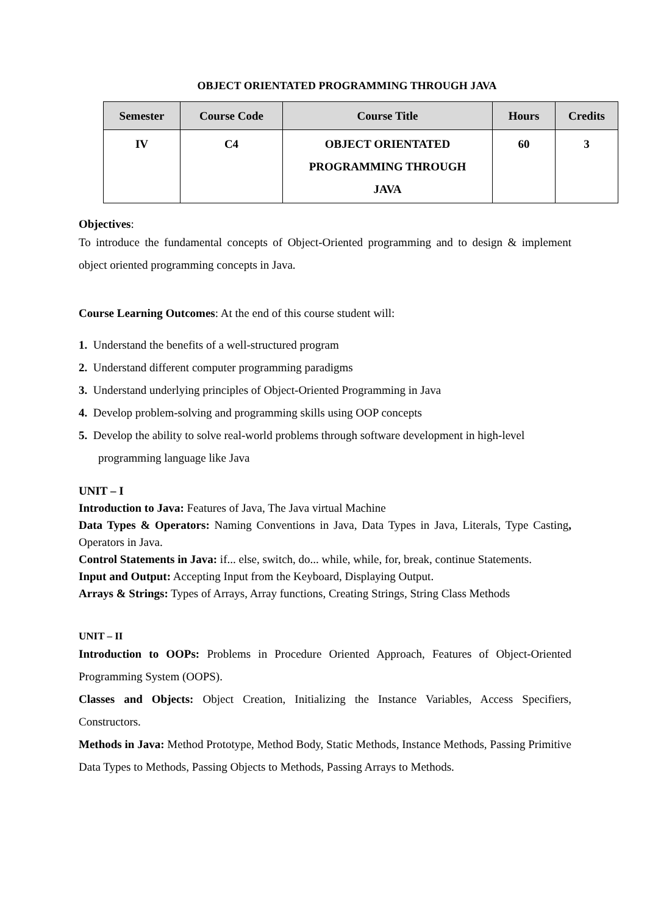OBJECT ORIENTATED PROGRAMMING THROUGH JAVA
| Semester | Course Code | Course Title | Hours | Credits |
| --- | --- | --- | --- | --- |
| IV | C4 | OBJECT ORIENTATED PROGRAMMING THROUGH JAVA | 60 | 3 |
Objectives:
To introduce the fundamental concepts of Object-Oriented programming and to design & implement object oriented programming concepts in Java.
Course Learning Outcomes: At the end of this course student will:
1. Understand the benefits of a well-structured program
2. Understand different computer programming paradigms
3. Understand underlying principles of Object-Oriented Programming in Java
4. Develop problem-solving and programming skills using OOP concepts
5. Develop the ability to solve real-world problems through software development in high-level programming language like Java
UNIT – I
Introduction to Java: Features of Java, The Java virtual Machine
Data Types & Operators: Naming Conventions in Java, Data Types in Java, Literals, Type Casting, Operators in Java.
Control Statements in Java: if... else, switch, do... while, while, for, break, continue Statements.
Input and Output: Accepting Input from the Keyboard, Displaying Output.
Arrays & Strings: Types of Arrays, Array functions, Creating Strings, String Class Methods
UNIT – II
Introduction to OOPs: Problems in Procedure Oriented Approach, Features of Object-Oriented Programming System (OOPS).
Classes and Objects: Object Creation, Initializing the Instance Variables, Access Specifiers, Constructors.
Methods in Java: Method Prototype, Method Body, Static Methods, Instance Methods, Passing Primitive Data Types to Methods, Passing Objects to Methods, Passing Arrays to Methods.